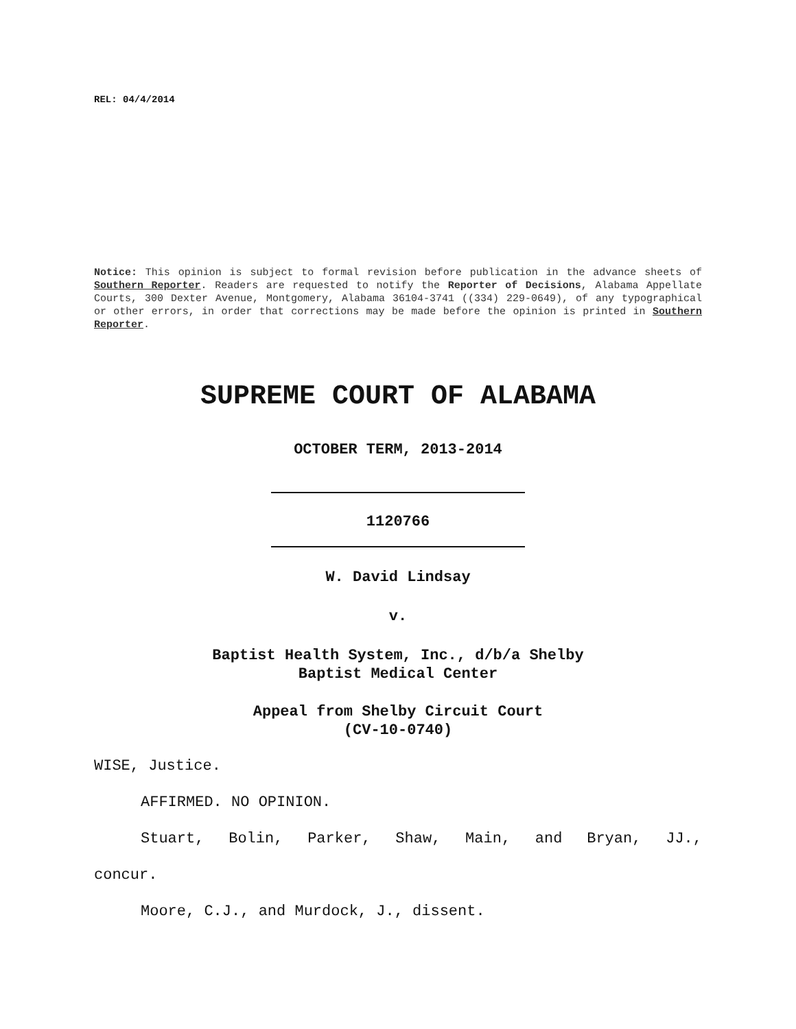REL: 04/4/2014
Notice: This opinion is subject to formal revision before publication in the advance sheets of Southern Reporter. Readers are requested to notify the Reporter of Decisions, Alabama Appellate Courts, 300 Dexter Avenue, Montgomery, Alabama 36104-3741 ((334) 229-0649), of any typographical or other errors, in order that corrections may be made before the opinion is printed in Southern Reporter.
SUPREME COURT OF ALABAMA
OCTOBER TERM, 2013-2014
1120766
W. David Lindsay
v.
Baptist Health System, Inc., d/b/a Shelby
Baptist Medical Center
Appeal from Shelby Circuit Court
(CV-10-0740)
WISE, Justice.
AFFIRMED. NO OPINION.
Stuart, Bolin, Parker, Shaw, Main, and Bryan, JJ.,
concur.
Moore, C.J., and Murdock, J., dissent.